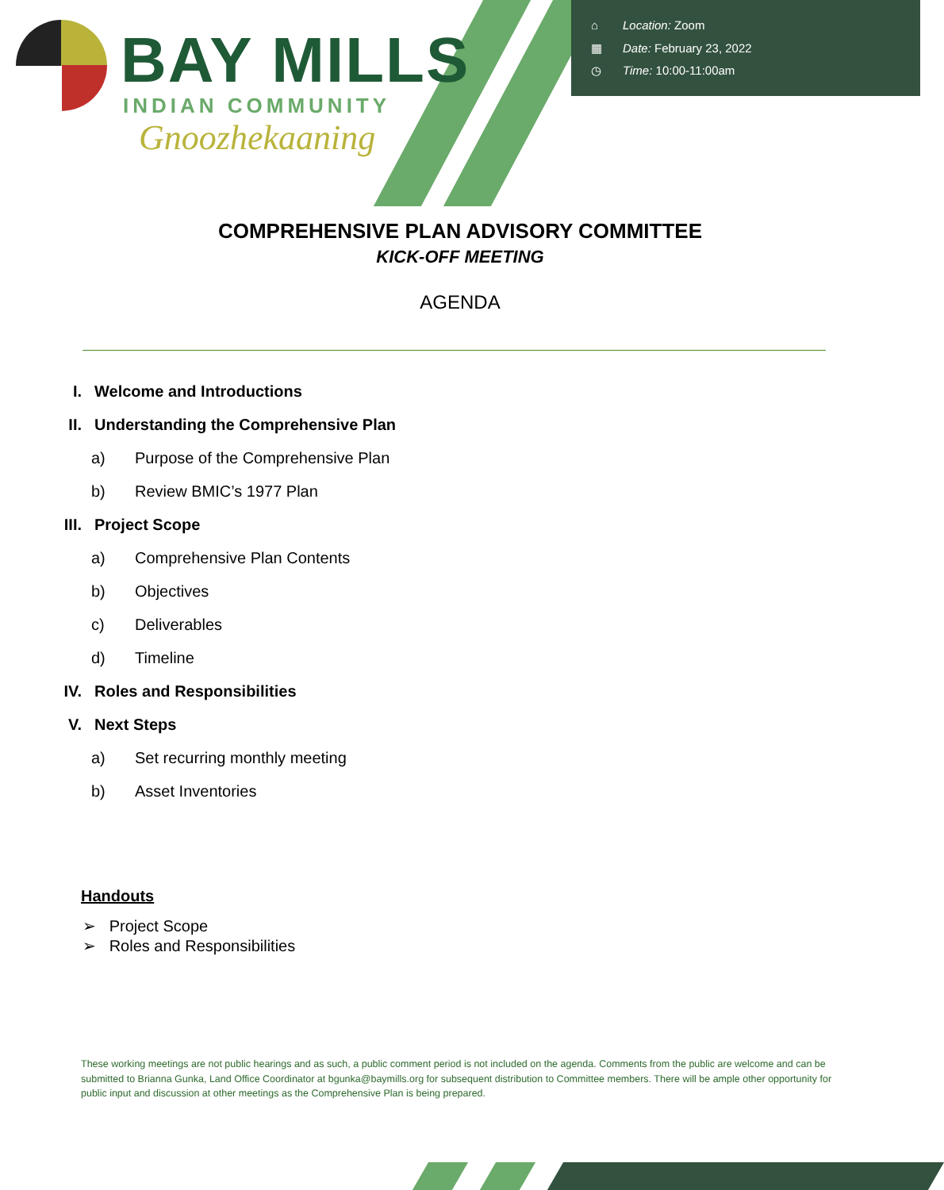BAY MILLS
INDIAN COMMUNITY
Gnoozhekaaning
⌂ Location: Zoom
▦ Date: February 23, 2022
◷ Time: 10:00-11:00am
COMPREHENSIVE PLAN ADVISORY COMMITTEE
KICK-OFF MEETING
AGENDA
I. Welcome and Introductions
II.
Understanding the Comprehensive Plan
a)
Purpose of the Comprehensive Plan
b) Review BMIC’s 1977 Plan
III. Project Scope
a) Comprehensive Plan Contents
b) Objectives
c) Deliverables
d) Timeline
IV. Roles and Responsibilities
V. Next Steps
a) Set recurring monthly meeting
b) Asset Inventories
Handouts
➢ Project Scope
➢ Roles and Responsibilities
These working meetings are not public hearings and as such, a public comment period is not included on the agenda. Comments from the public are welcome and can be submitted to Brianna Gunka, Land Office Coordinator at bgunka@baymills.org for subsequent distribution to Committee members. There will be ample other opportunity for public input and discussion at other meetings as the Comprehensive Plan is being prepared.